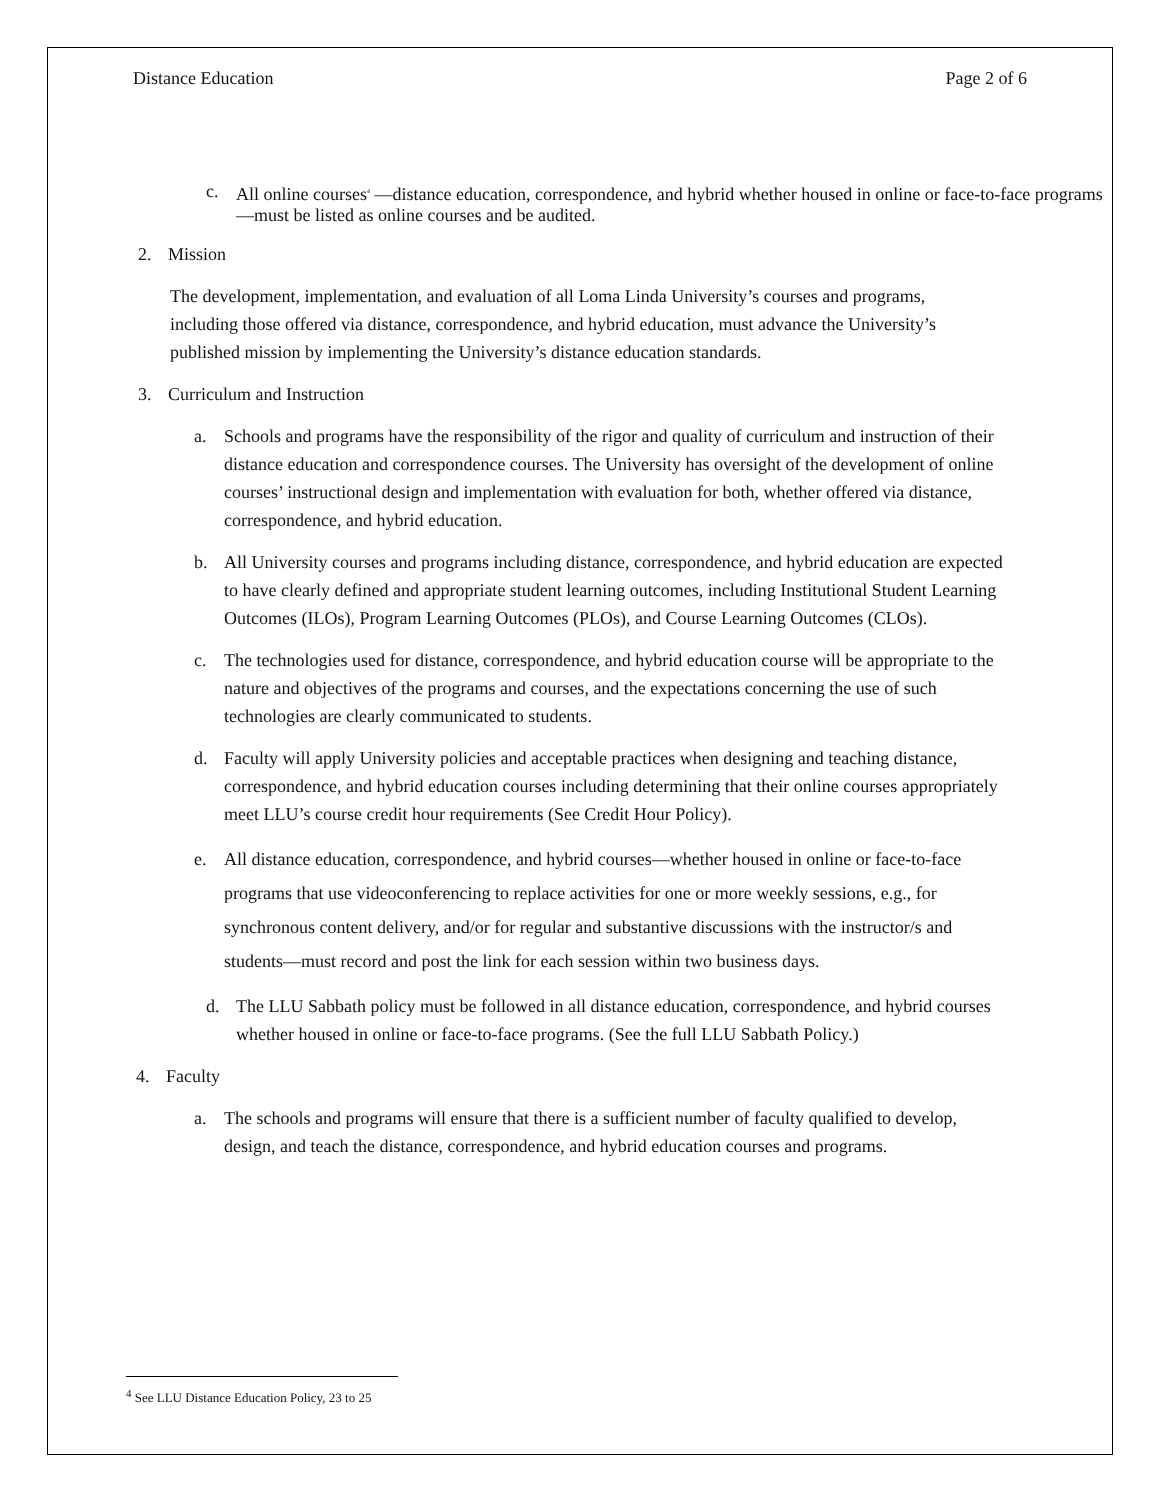Distance Education Page 2 of 6
c. All online courses<sup>4</sup> —distance education, correspondence, and hybrid whether housed in online or face-to-face programs—must be listed as online courses and be audited.
2. Mission
The development, implementation, and evaluation of all Loma Linda University’s courses and programs, including those offered via distance, correspondence, and hybrid education, must advance the University’s published mission by implementing the University’s distance education standards.
3. Curriculum and Instruction
a. Schools and programs have the responsibility of the rigor and quality of curriculum and instruction of their distance education and correspondence courses. The University has oversight of the development of online courses’ instructional design and implementation with evaluation for both, whether offered via distance, correspondence, and hybrid education.
b. All University courses and programs including distance, correspondence, and hybrid education are expected to have clearly defined and appropriate student learning outcomes, including Institutional Student Learning Outcomes (ILOs), Program Learning Outcomes (PLOs), and Course Learning Outcomes (CLOs).
c. The technologies used for distance, correspondence, and hybrid education course will be appropriate to the nature and objectives of the programs and courses, and the expectations concerning the use of such technologies are clearly communicated to students.
d. Faculty will apply University policies and acceptable practices when designing and teaching distance, correspondence, and hybrid education courses including determining that their online courses appropriately meet LLU’s course credit hour requirements (See Credit Hour Policy).
e. All distance education, correspondence, and hybrid courses—whether housed in online or face-to-face programs that use videoconferencing to replace activities for one or more weekly sessions, e.g., for synchronous content delivery, and/or for regular and substantive discussions with the instructor/s and students—must record and post the link for each session within two business days.
d. The LLU Sabbath policy must be followed in all distance education, correspondence, and hybrid courses whether housed in online or face-to-face programs. (See the full LLU Sabbath Policy.)
4. Faculty
a. The schools and programs will ensure that there is a sufficient number of faculty qualified to develop, design, and teach the distance, correspondence, and hybrid education courses and programs.
<sup>4</sup> See LLU Distance Education Policy, 23 to 25